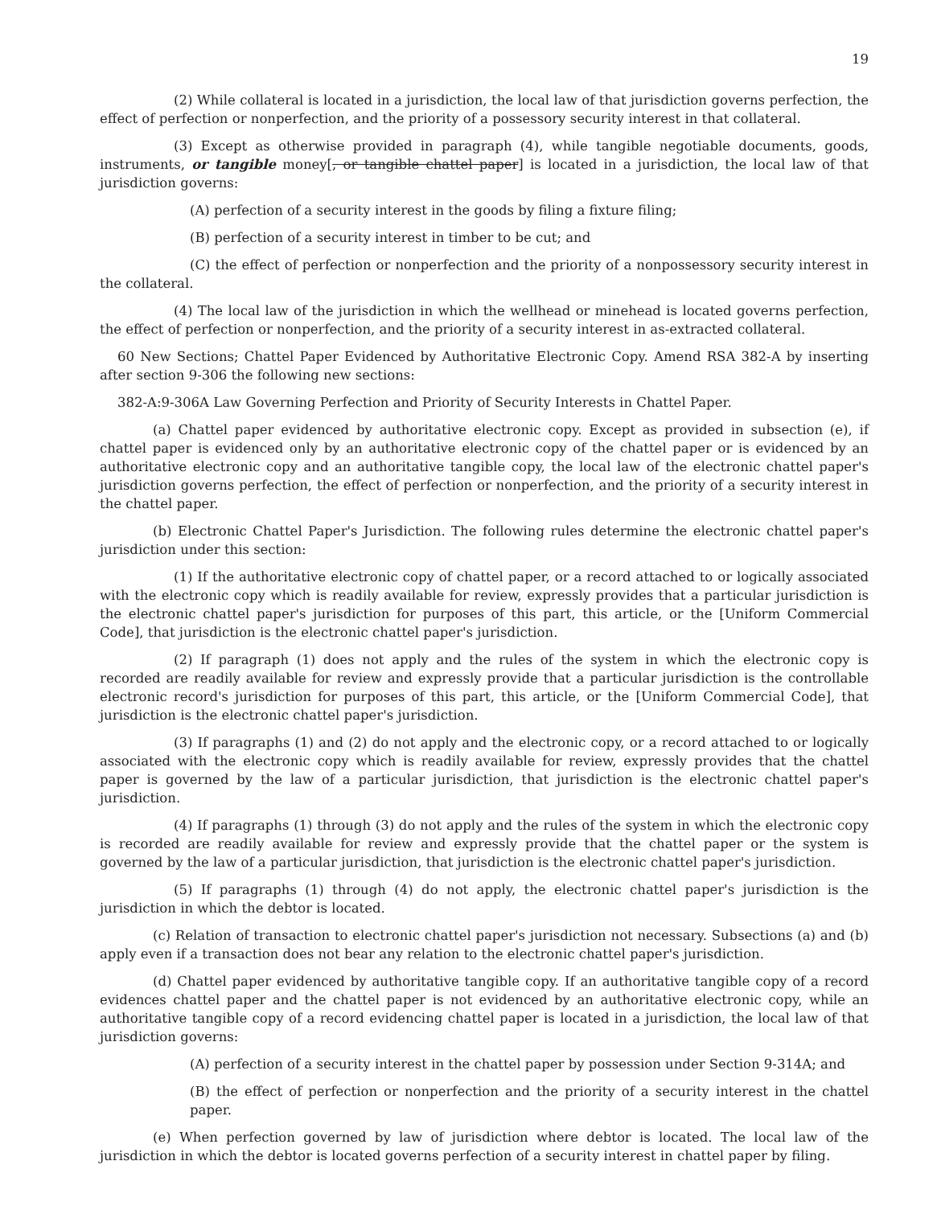19
(2) While collateral is located in a jurisdiction, the local law of that jurisdiction governs perfection, the effect of perfection or nonperfection, and the priority of a possessory security interest in that collateral.
(3) Except as otherwise provided in paragraph (4), while tangible negotiable documents, goods, instruments, or tangible money[, or tangible chattel paper] is located in a jurisdiction, the local law of that jurisdiction governs:
(A) perfection of a security interest in the goods by filing a fixture filing;
(B) perfection of a security interest in timber to be cut; and
(C) the effect of perfection or nonperfection and the priority of a nonpossessory security interest in the collateral.
(4) The local law of the jurisdiction in which the wellhead or minehead is located governs perfection, the effect of perfection or nonperfection, and the priority of a security interest in as-extracted collateral.
60 New Sections; Chattel Paper Evidenced by Authoritative Electronic Copy. Amend RSA 382-A by inserting after section 9-306 the following new sections:
382-A:9-306A Law Governing Perfection and Priority of Security Interests in Chattel Paper.
(a) Chattel paper evidenced by authoritative electronic copy. Except as provided in subsection (e), if chattel paper is evidenced only by an authoritative electronic copy of the chattel paper or is evidenced by an authoritative electronic copy and an authoritative tangible copy, the local law of the electronic chattel paper's jurisdiction governs perfection, the effect of perfection or nonperfection, and the priority of a security interest in the chattel paper.
(b) Electronic Chattel Paper's Jurisdiction. The following rules determine the electronic chattel paper's jurisdiction under this section:
(1) If the authoritative electronic copy of chattel paper, or a record attached to or logically associated with the electronic copy which is readily available for review, expressly provides that a particular jurisdiction is the electronic chattel paper's jurisdiction for purposes of this part, this article, or the [Uniform Commercial Code], that jurisdiction is the electronic chattel paper's jurisdiction.
(2) If paragraph (1) does not apply and the rules of the system in which the electronic copy is recorded are readily available for review and expressly provide that a particular jurisdiction is the controllable electronic record's jurisdiction for purposes of this part, this article, or the [Uniform Commercial Code], that jurisdiction is the electronic chattel paper's jurisdiction.
(3) If paragraphs (1) and (2) do not apply and the electronic copy, or a record attached to or logically associated with the electronic copy which is readily available for review, expressly provides that the chattel paper is governed by the law of a particular jurisdiction, that jurisdiction is the electronic chattel paper's jurisdiction.
(4) If paragraphs (1) through (3) do not apply and the rules of the system in which the electronic copy is recorded are readily available for review and expressly provide that the chattel paper or the system is governed by the law of a particular jurisdiction, that jurisdiction is the electronic chattel paper's jurisdiction.
(5) If paragraphs (1) through (4) do not apply, the electronic chattel paper's jurisdiction is the jurisdiction in which the debtor is located.
(c) Relation of transaction to electronic chattel paper's jurisdiction not necessary. Subsections (a) and (b) apply even if a transaction does not bear any relation to the electronic chattel paper's jurisdiction.
(d) Chattel paper evidenced by authoritative tangible copy. If an authoritative tangible copy of a record evidences chattel paper and the chattel paper is not evidenced by an authoritative electronic copy, while an authoritative tangible copy of a record evidencing chattel paper is located in a jurisdiction, the local law of that jurisdiction governs:
(A) perfection of a security interest in the chattel paper by possession under Section 9-314A; and
(B) the effect of perfection or nonperfection and the priority of a security interest in the chattel paper.
(e) When perfection governed by law of jurisdiction where debtor is located. The local law of the jurisdiction in which the debtor is located governs perfection of a security interest in chattel paper by filing.